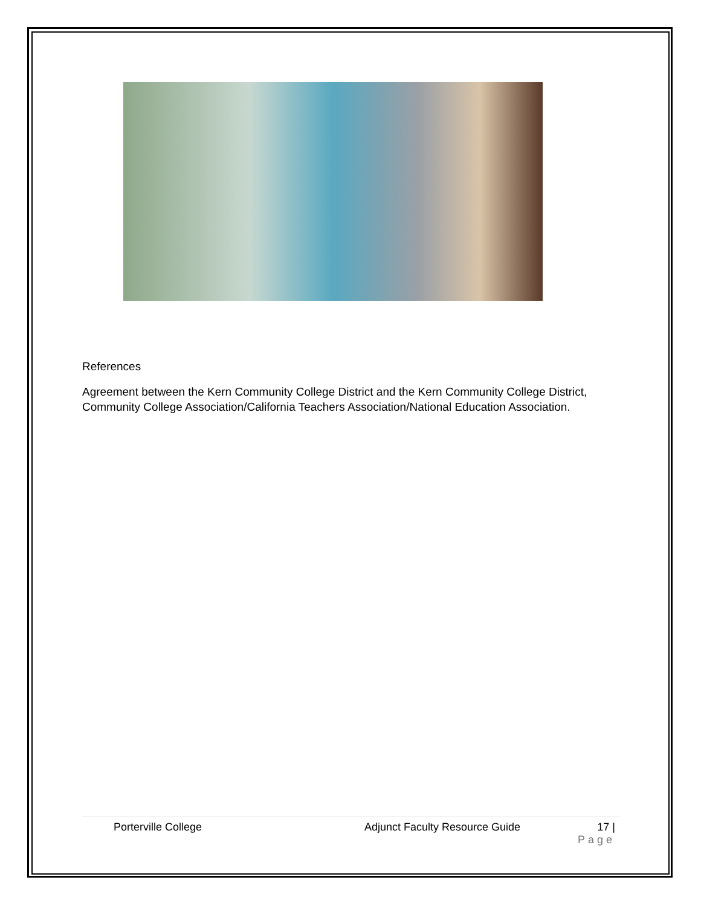References
Agreement between the Kern Community College District and the Kern Community College District, Community College Association/California Teachers Association/National Education Association.
Porterville College Adjunct Faculty Resource Guide 17 |
Page